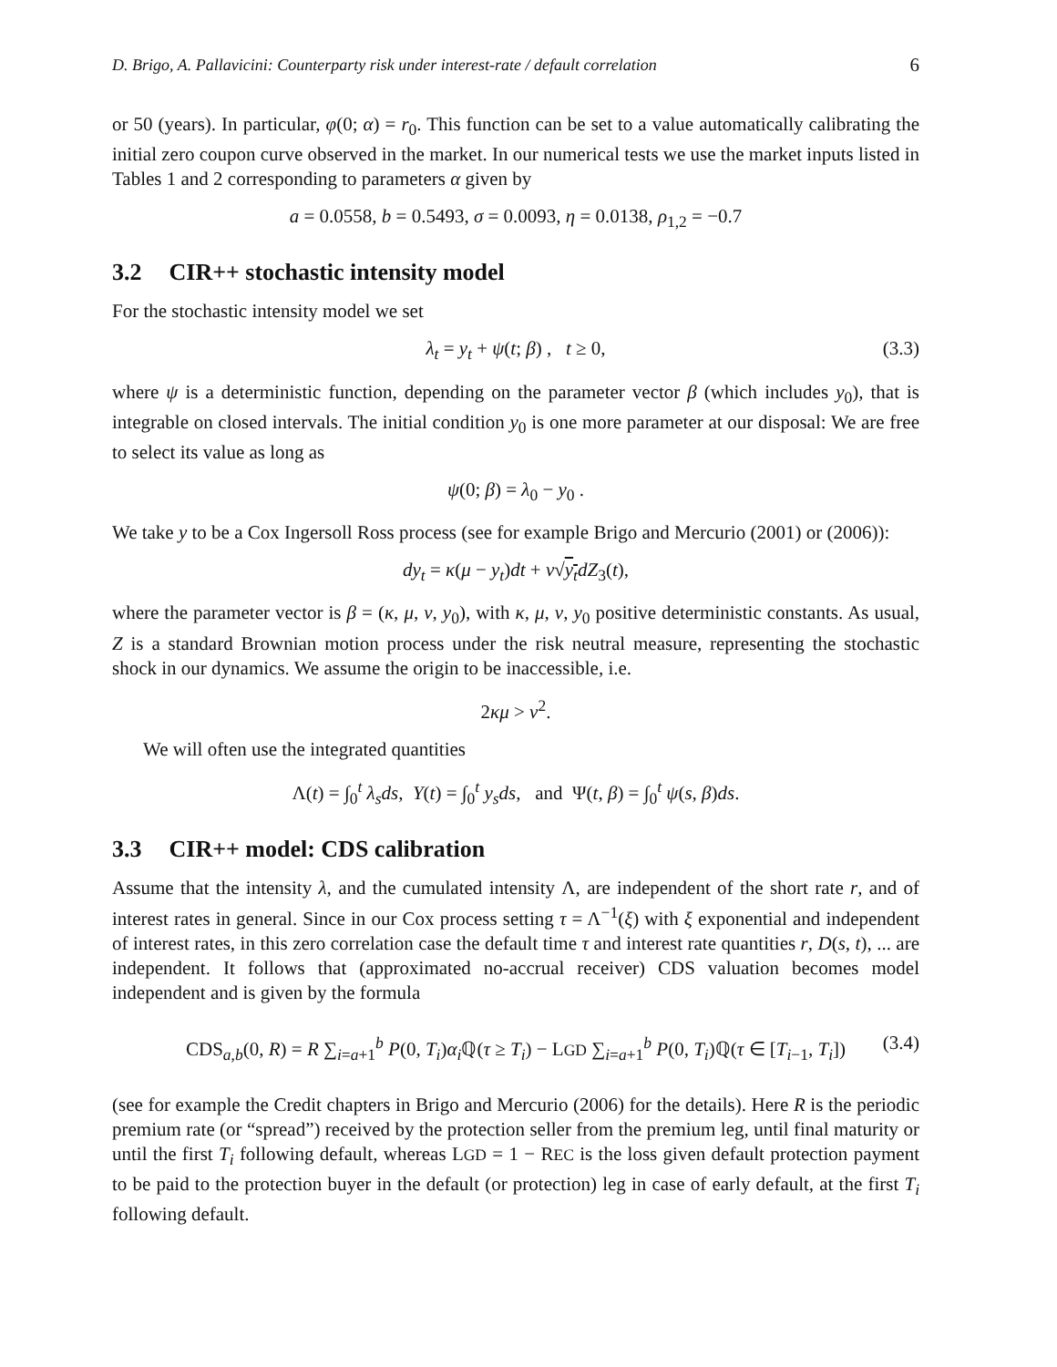D. Brigo, A. Pallavicini: Counterparty risk under interest-rate / default correlation 6
or 50 (years). In particular, φ(0; α) = r<sub>0</sub>. This function can be set to a value automatically calibrating the initial zero coupon curve observed in the market. In our numerical tests we use the market inputs listed in Tables 1 and 2 corresponding to parameters α given by
a = 0.0558, b = 0.5493, σ = 0.0093, η = 0.0138, ρ<sub>1,2</sub> = −0.7
3.2 CIR++ stochastic intensity model
For the stochastic intensity model we set
λ<sub>t</sub> = y<sub>t</sub> + ψ(t; β) , t ≥ 0, (3.3)
where ψ is a deterministic function, depending on the parameter vector β (which includes y<sub>0</sub>), that is integrable on closed intervals. The initial condition y<sub>0</sub> is one more parameter at our disposal: We are free to select its value as long as
ψ(0; β) = λ<sub>0</sub> − y<sub>0</sub> .
We take y to be a Cox Ingersoll Ross process (see for example Brigo and Mercurio (2001) or (2006)):
dy<sub>t</sub> = κ(μ − y<sub>t</sub>)dt + ν√y<sub>t</sub> dZ<sub>3</sub>(t),
where the parameter vector is β = (κ, μ, ν, y<sub>0</sub>), with κ, μ, ν, y<sub>0</sub> positive deterministic constants. As usual, Z is a standard Brownian motion process under the risk neutral measure, representing the stochastic shock in our dynamics. We assume the origin to be inaccessible, i.e.
2κμ > ν<sup>2</sup>.
We will often use the integrated quantities
Λ(t) = ∫<sub>0</sub><sup>t</sup> λ<sub>s</sub>ds, Y(t) = ∫<sub>0</sub><sup>t</sup> y<sub>s</sub>ds, and Ψ(t, β) = ∫<sub>0</sub><sup>t</sup> ψ(s, β)ds.
3.3 CIR++ model: CDS calibration
Assume that the intensity λ, and the cumulated intensity Λ, are independent of the short rate r, and of interest rates in general. Since in our Cox process setting τ = Λ<sup>−1</sup>(ξ) with ξ exponential and independent of interest rates, in this zero correlation case the default time τ and interest rate quantities r, D(s, t), ... are independent. It follows that (approximated no-accrual receiver) CDS valuation becomes model independent and is given by the formula
CDS<sub>a,b</sub>(0, R) = R ∑<sub>i=a+1</sub><sup>b</sup> P(0, T<sub>i</sub>)α<sub>i</sub> ℚ(τ ≥ T<sub>i</sub>) − LGD ∑<sub>i=a+1</sub><sup>b</sup> P(0, T<sub>i</sub>)ℚ(τ ∈ [T<sub>i−1</sub>, T<sub>i</sub>]) (3.4)
(see for example the Credit chapters in Brigo and Mercurio (2006) for the details). Here R is the periodic premium rate (or “spread”) received by the protection seller from the premium leg, until final maturity or until the first T<sub>i</sub> following default, whereas LGD = 1 − REC is the loss given default protection payment to be paid to the protection buyer in the default (or protection) leg in case of early default, at the first T<sub>i</sub> following default.